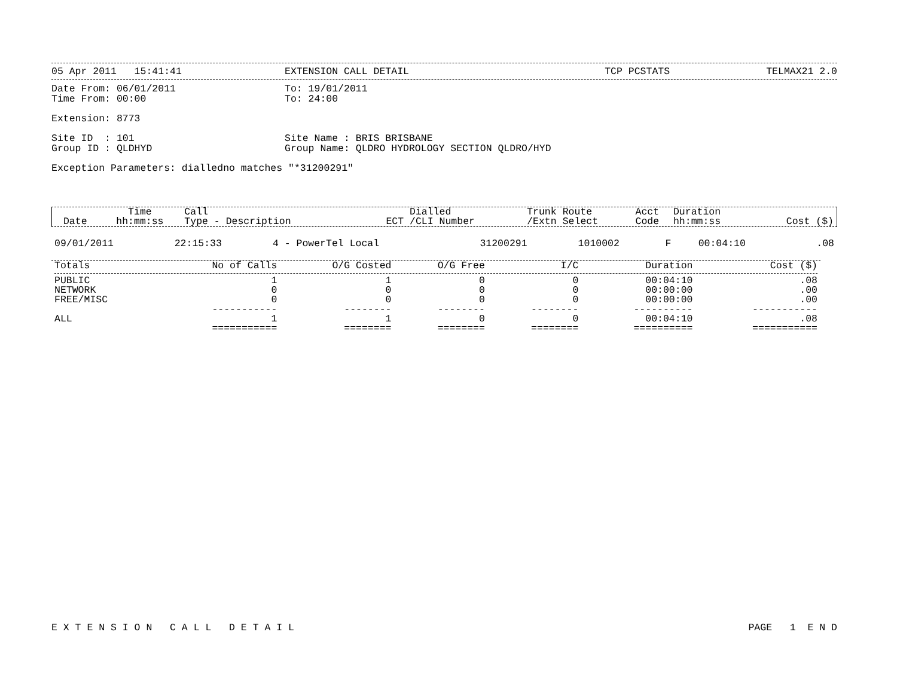05 Apr 2011 15:41:41 EXTENSION CALL DETAIL TCP PCSTATS TELMAX21 2.0
Date From: 06/01/2011 To: 19/01/2011
Time From: 00:00 To: 24:00
Extension: 8773
Site ID : 101 Site Name : BRIS BRISBANE
Group ID : QLDHYD Group Name: QLDRO HYDROLOGY SECTION QLDRO/HYD
Exception Parameters: dialledno matches "*31200291"
| Date | Time hh:mm:ss | Call Type - Description | Dialled ECT /CLI Number | Trunk /Extn | Route Select | Acct Code | Duration hh:mm:ss | Cost ($) |
| --- | --- | --- | --- | --- | --- | --- | --- | --- |
| 09/01/2011 | 22:15:33 | 4 - PowerTel Local | 31200291 | 1010002 | F | | 00:04:10 | .08 |
| Totals | No of Calls | O/G Costed | O/G Free | I/C | Duration | Cost ($) |
| --- | --- | --- | --- | --- | --- | --- |
| PUBLIC | 1 | 1 | 0 | 0 | 00:04:10 | .08 |
| NETWORK | 0 | 0 | 0 | 0 | 00:00:00 | .00 |
| FREE/MISC | 0 | 0 | 0 | 0 | 00:00:00 | .00 |
| | ----------- | -------- | -------- | -------- | ---------- | ----------- |
| ALL | 1 | 1 | 0 | 0 | 00:04:10 | .08 |
| | =========== | ======== | ======== | ======== | ========== | =========== |
E X T E N S I O N C A L L D E T A I L PAGE 1 E N D